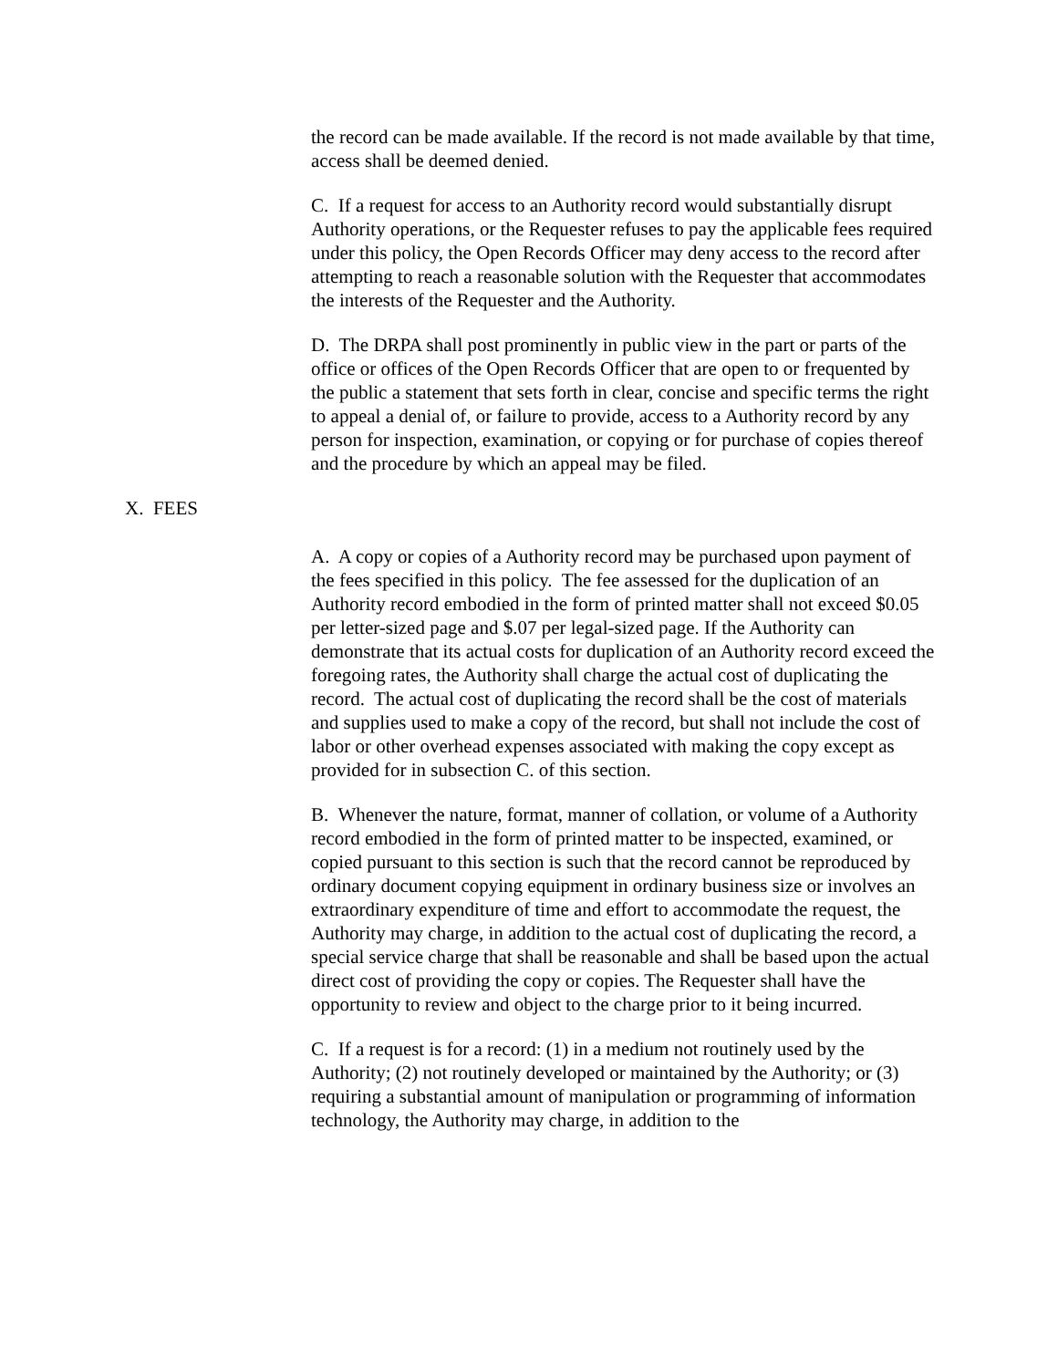the record can be made available. If the record is not made available by that time, access shall be deemed denied.
C. If a request for access to an Authority record would substantially disrupt Authority operations, or the Requester refuses to pay the applicable fees required under this policy, the Open Records Officer may deny access to the record after attempting to reach a reasonable solution with the Requester that accommodates the interests of the Requester and the Authority.
D. The DRPA shall post prominently in public view in the part or parts of the office or offices of the Open Records Officer that are open to or frequented by the public a statement that sets forth in clear, concise and specific terms the right to appeal a denial of, or failure to provide, access to a Authority record by any person for inspection, examination, or copying or for purchase of copies thereof and the procedure by which an appeal may be filed.
X. FEES
A. A copy or copies of a Authority record may be purchased upon payment of the fees specified in this policy. The fee assessed for the duplication of an Authority record embodied in the form of printed matter shall not exceed $0.05 per letter-sized page and $.07 per legal-sized page. If the Authority can demonstrate that its actual costs for duplication of an Authority record exceed the foregoing rates, the Authority shall charge the actual cost of duplicating the record. The actual cost of duplicating the record shall be the cost of materials and supplies used to make a copy of the record, but shall not include the cost of labor or other overhead expenses associated with making the copy except as provided for in subsection C. of this section.
B. Whenever the nature, format, manner of collation, or volume of a Authority record embodied in the form of printed matter to be inspected, examined, or copied pursuant to this section is such that the record cannot be reproduced by ordinary document copying equipment in ordinary business size or involves an extraordinary expenditure of time and effort to accommodate the request, the Authority may charge, in addition to the actual cost of duplicating the record, a special service charge that shall be reasonable and shall be based upon the actual direct cost of providing the copy or copies. The Requester shall have the opportunity to review and object to the charge prior to it being incurred.
C. If a request is for a record: (1) in a medium not routinely used by the Authority; (2) not routinely developed or maintained by the Authority; or (3) requiring a substantial amount of manipulation or programming of information technology, the Authority may charge, in addition to the